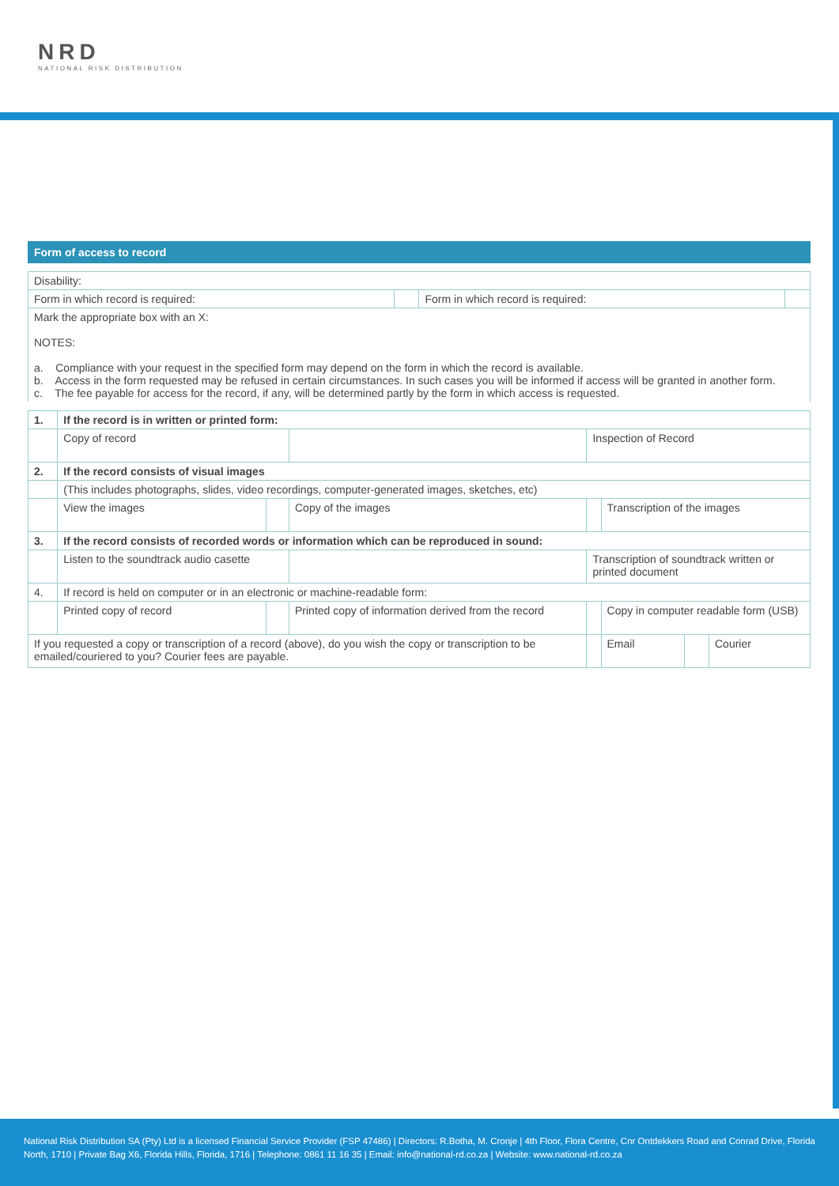NRD
NATIONAL RISK DISTRIBUTION
Form of access to record
| Disability: | | | |
| Form in which record is required: | | Form in which record is required: | |
| Mark the appropriate box with an X: NOTES: a. Compliance with your request in the specified form may depend on the form in which the record is available. b. Access in the form requested may be refused in certain circumstances. In such cases you will be informed if access will be granted in another form. c. The fee payable for access for the record, if any, will be determined partly by the form in which access is requested. | | | |
| 1. | If the record is in written or printed form: | | | | | | |
| | Copy of record | | | Inspection of Record | | | |
| 2. | If the record consists of visual images | | | | | | |
| | (This includes photographs, slides, video recordings, computer-generated images, sketches, etc) | | | | | | |
| | View the images | | Copy of the images | | Transcription of the images | | |
| 3. | If the record consists of recorded words or information which can be reproduced in sound: | | | | | | |
| | Listen to the soundtrack audio casette | | | Transcription of soundtrack written or printed document | | | |
| 4. | If record is held on computer or in an electronic or machine-readable form: | | | | | | |
| | Printed copy of record | | Printed copy of information derived from the record | | Copy in computer readable form (USB) | | |
| If you requested a copy or transcription of a record (above), do you wish the copy or transcription to be emailed/couriered to you? Courier fees are payable. | | | | | Email | | Courier |
National Risk Distribution SA (Pty) Ltd is a licensed Financial Service Provider (FSP 47486) | Directors: R.Botha, M. Cronje | 4th Floor, Flora Centre, Cnr Ontdekkers Road and Conrad Drive, Florida North, 1710 | Private Bag X6, Florida Hills, Florida, 1716 | Telephone: 0861 11 16 35 | Email: info@national-rd.co.za | Website: www.national-rd.co.za